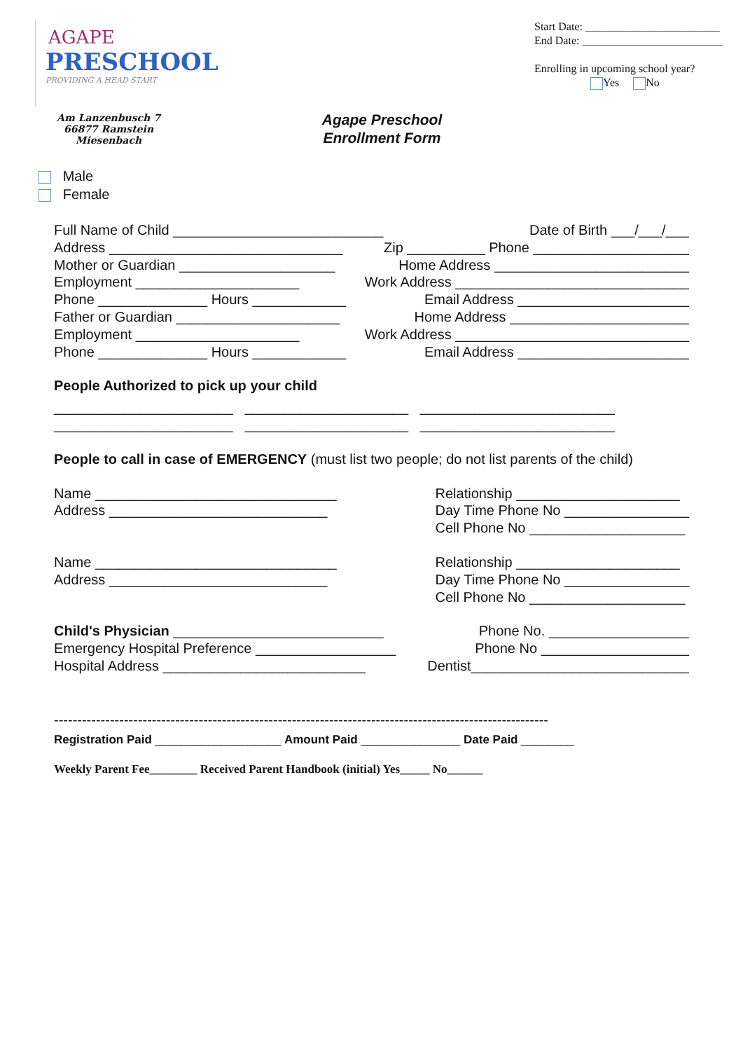AGAPE
PRESCHOOL
PROVIDING A HEAD START
Am Lanzenbusch 7
66877 Ramstein Miesenbach
Start Date: ________________________
End Date: _________________________
Enrolling in upcoming school year?
Yes No
Agape Preschool
Enrollment Form
Male
Female
Full Name of Child ___________________________ Date of Birth ___/___/___
Address ______________________________ Zip __________ Phone ____________________
Mother or Guardian ____________________ Home Address _________________________
Employment _____________________ Work Address ______________________________
Phone ______________ Hours ____________ Email Address ______________________
Father or Guardian _____________________ Home Address _______________________
Employment _____________________ Work Address ______________________________
Phone ______________ Hours ____________ Email Address ______________________
People Authorized to pick up your child
_______________________ _____________________ _________________________
_______________________ _____________________ _________________________
People to call in case of EMERGENCY (must list two people; do not list parents of the child)
Name _______________________________
Address ____________________________ Relationship _____________________
Day Time Phone No ________________
Cell Phone No ____________________
Name _______________________________
Address ____________________________ Relationship _____________________
Day Time Phone No ________________
Cell Phone No ____________________
Child's Physician ___________________________ Phone No. __________________
Emergency Hospital Preference __________________ Phone No ___________________
Hospital Address __________________________ Dentist____________________________
----------------------------------------------------------------------------------------------------------
Registration Paid ___________________ Amount Paid _______________ Date Paid ________
Weekly Parent Fee________ Received Parent Handbook (initial) Yes_____ No______